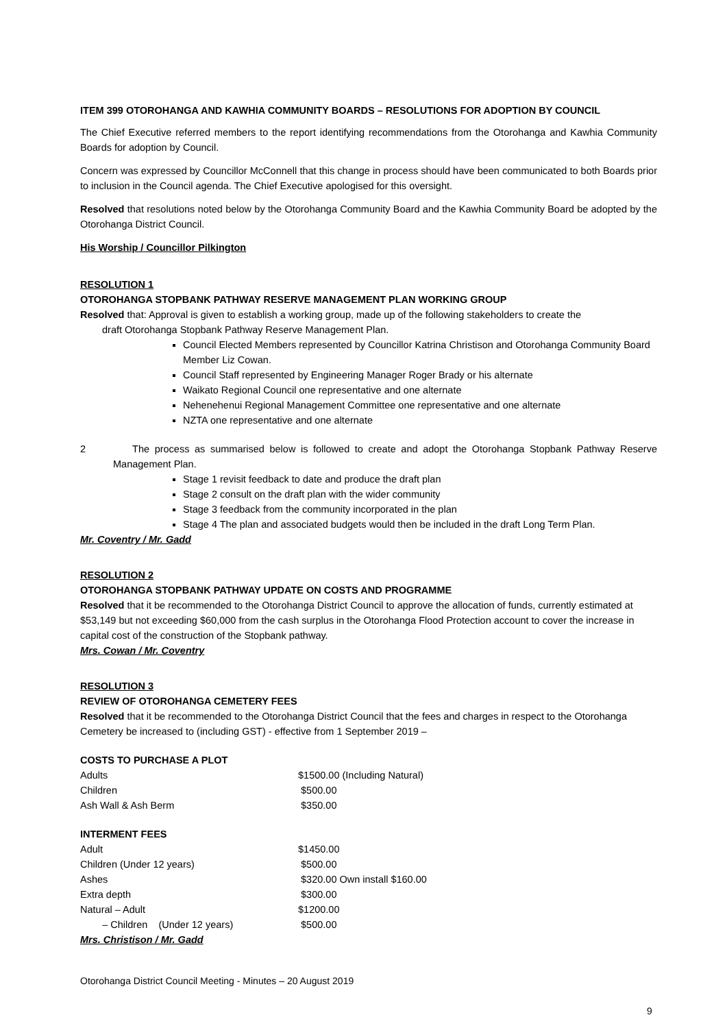ITEM 399 OTOROHANGA AND KAWHIA COMMUNITY BOARDS – RESOLUTIONS FOR ADOPTION BY COUNCIL
The Chief Executive referred members to the report identifying recommendations from the Otorohanga and Kawhia Community Boards for adoption by Council.
Concern was expressed by Councillor McConnell that this change in process should have been communicated to both Boards prior to inclusion in the Council agenda. The Chief Executive apologised for this oversight.
Resolved that resolutions noted below by the Otorohanga Community Board and the Kawhia Community Board be adopted by the Otorohanga District Council.
His Worship / Councillor Pilkington
RESOLUTION 1
OTOROHANGA STOPBANK PATHWAY RESERVE MANAGEMENT PLAN WORKING GROUP
Resolved that: Approval is given to establish a working group, made up of the following stakeholders to create the
draft Otorohanga Stopbank Pathway Reserve Management Plan.
Council Elected Members represented by Councillor Katrina Christison and Otorohanga Community Board Member Liz Cowan.
Council Staff represented by Engineering Manager Roger Brady or his alternate
Waikato Regional Council one representative and one alternate
Nehenehenui Regional Management Committee one representative and one alternate
NZTA one representative and one alternate
2 The process as summarised below is followed to create and adopt the Otorohanga Stopbank Pathway Reserve Management Plan.
Stage 1 revisit feedback to date and produce the draft plan
Stage 2 consult on the draft plan with the wider community
Stage 3 feedback from the community incorporated in the plan
Stage 4 The plan and associated budgets would then be included in the draft Long Term Plan.
Mr. Coventry / Mr. Gadd
RESOLUTION 2
OTOROHANGA STOPBANK PATHWAY UPDATE ON COSTS AND PROGRAMME
Resolved that it be recommended to the Otorohanga District Council to approve the allocation of funds, currently estimated at $53,149 but not exceeding $60,000 from the cash surplus in the Otorohanga Flood Protection account to cover the increase in capital cost of the construction of the Stopbank pathway.
Mrs. Cowan / Mr. Coventry
RESOLUTION 3
REVIEW OF OTOROHANGA CEMETERY FEES
Resolved that it be recommended to the Otorohanga District Council that the fees and charges in respect to the Otorohanga Cemetery be increased to (including GST) - effective from 1 September 2019 –
COSTS TO PURCHASE A PLOT
| Adults | $1500.00 (Including Natural) |
| Children | $500.00 |
| Ash Wall & Ash Berm | $350.00 |
INTERMENT FEES
| Adult | $1450.00 |
| Children (Under 12 years) | $500.00 |
| Ashes | $320.00 Own install $160.00 |
| Extra depth | $300.00 |
| Natural – Adult | $1200.00 |
| – Children (Under 12 years) | $500.00 |
Mrs. Christison / Mr. Gadd
Otorohanga District Council Meeting - Minutes – 20 August 2019
9